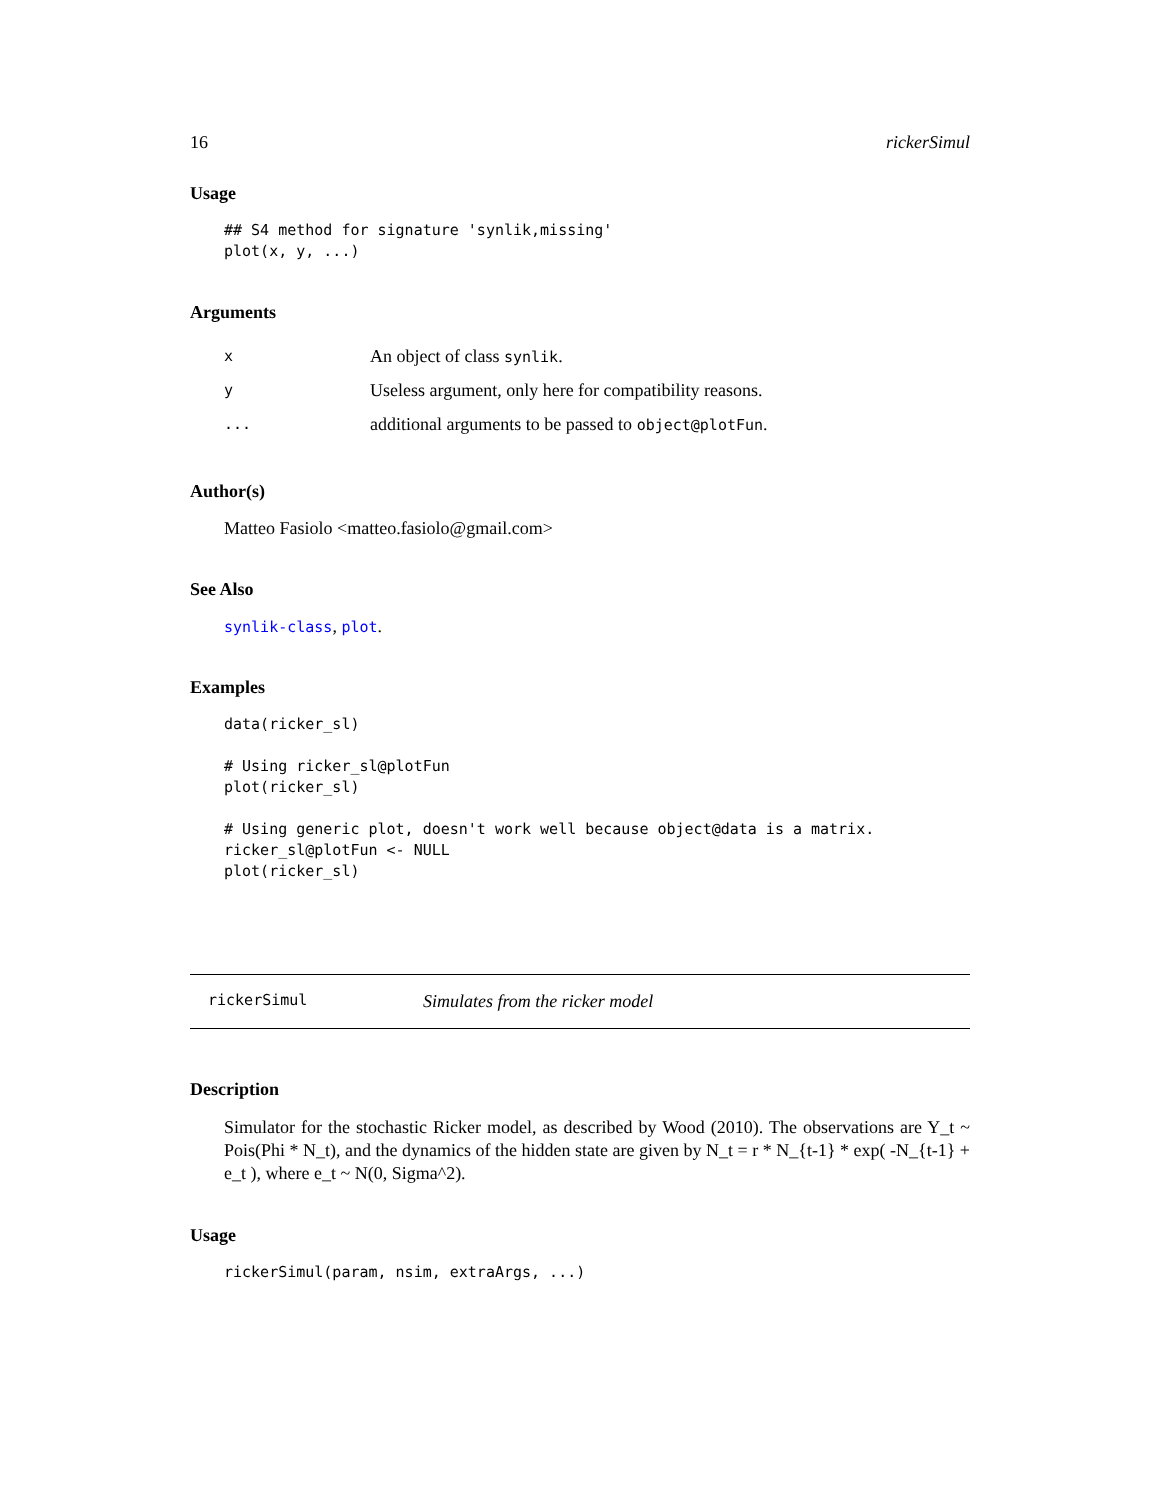16 rickerSimul
Usage
## S4 method for signature 'synlik,missing'
plot(x, y, ...)
Arguments
| x | An object of class synlik . |
| y | Useless argument, only here for compatibility reasons. |
| ... | additional arguments to be passed to object@plotFun . |
Author(s)
Matteo Fasiolo <matteo.fasiolo@gmail.com>
See Also
synlik-class, plot.
Examples
data(ricker_sl)

# Using ricker_sl@plotFun
plot(ricker_sl)

# Using generic plot, doesn't work well because object@data is a matrix.
ricker_sl@plotFun <- NULL
plot(ricker_sl)
rickerSimul Simulates from the ricker model
Description
Simulator for the stochastic Ricker model, as described by Wood (2010). The observations are Y_t ~ Pois(Phi * N_t), and the dynamics of the hidden state are given by N_t = r * N_{t-1} * exp( -N_{t-1} + e_t ), where e_t ~ N(0, Sigma^2).
Usage
rickerSimul(param, nsim, extraArgs, ...)